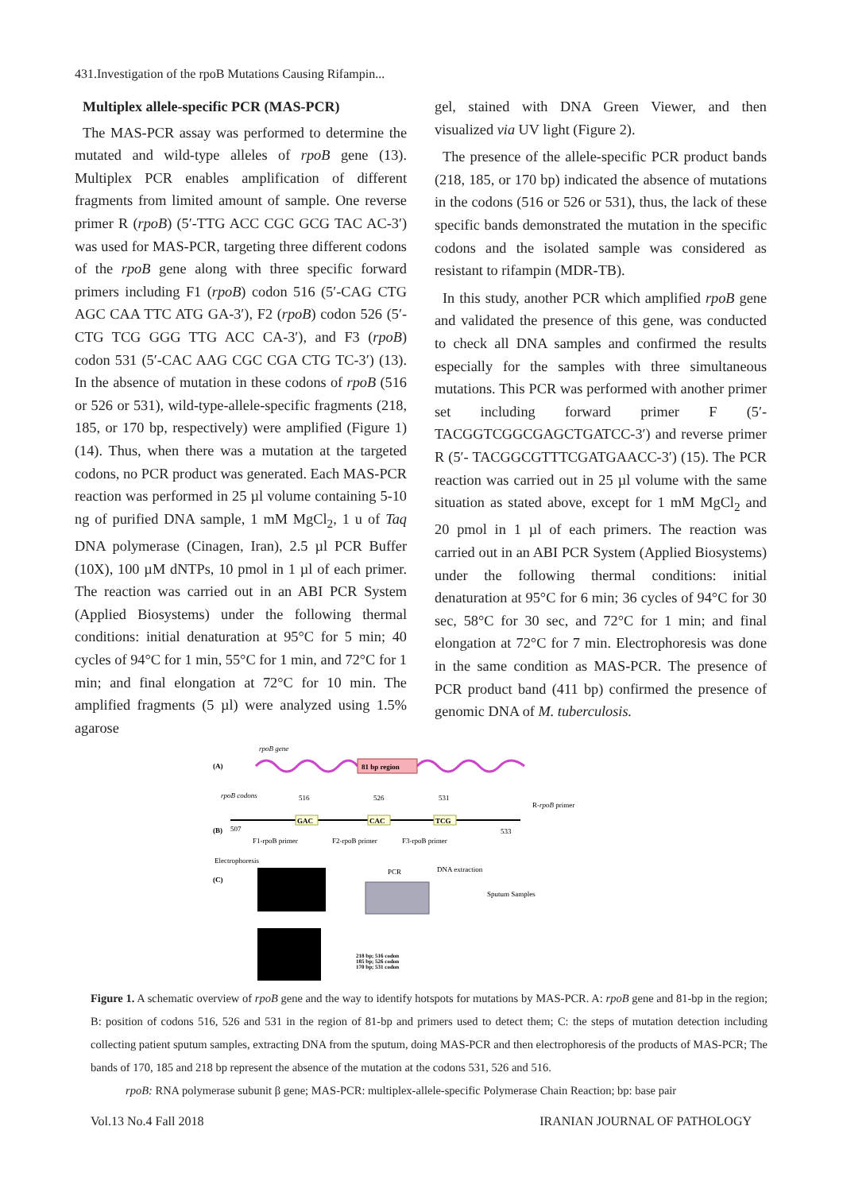431.Investigation of the rpoB Mutations Causing Rifampin...
Multiplex allele-specific PCR (MAS-PCR)
The MAS-PCR assay was performed to determine the mutated and wild-type alleles of rpoB gene (13). Multiplex PCR enables amplification of different fragments from limited amount of sample. One reverse primer R (rpoB) (5′-TTG ACC CGC GCG TAC AC-3′) was used for MAS-PCR, targeting three different codons of the rpoB gene along with three specific forward primers including F1 (rpoB) codon 516 (5′-CAG CTG AGC CAA TTC ATG GA-3′), F2 (rpoB) codon 526 (5′-CTG TCG GGG TTG ACC CA-3′), and F3 (rpoB) codon 531 (5′-CAC AAG CGC CGA CTG TC-3′) (13). In the absence of mutation in these codons of rpoB (516 or 526 or 531), wild-type-allele-specific fragments (218, 185, or 170 bp, respectively) were amplified (Figure 1) (14). Thus, when there was a mutation at the targeted codons, no PCR product was generated. Each MAS-PCR reaction was performed in 25 µl volume containing 5-10 ng of purified DNA sample, 1 mM MgCl<sub>2</sub>, 1 u of Taq DNA polymerase (Cinagen, Iran), 2.5 µl PCR Buffer (10X), 100 µM dNTPs, 10 pmol in 1 µl of each primer. The reaction was carried out in an ABI PCR System (Applied Biosystems) under the following thermal conditions: initial denaturation at 95°C for 5 min; 40 cycles of 94°C for 1 min, 55°C for 1 min, and 72°C for 1 min; and final elongation at 72°C for 10 min. The amplified fragments (5 µl) were analyzed using 1.5% agarose
gel, stained with DNA Green Viewer, and then visualized via UV light (Figure 2).
The presence of the allele-specific PCR product bands (218, 185, or 170 bp) indicated the absence of mutations in the codons (516 or 526 or 531), thus, the lack of these specific bands demonstrated the mutation in the specific codons and the isolated sample was considered as resistant to rifampin (MDR-TB).
In this study, another PCR which amplified rpoB gene and validated the presence of this gene, was conducted to check all DNA samples and confirmed the results especially for the samples with three simultaneous mutations. This PCR was performed with another primer set including forward primer F (5′-TACGGTCGGCGAGCTGATCC-3′) and reverse primer R (5′- TACGGCGTTTCGATGAACC-3′) (15). The PCR reaction was carried out in 25 µl volume with the same situation as stated above, except for 1 mM MgCl<sub>2</sub> and 20 pmol in 1 µl of each primers. The reaction was carried out in an ABI PCR System (Applied Biosystems) under the following thermal conditions: initial denaturation at 95°C for 6 min; 36 cycles of 94°C for 30 sec, 58°C for 30 sec, and 72°C for 1 min; and final elongation at 72°C for 7 min. Electrophoresis was done in the same condition as MAS-PCR. The presence of PCR product band (411 bp) confirmed the presence of genomic DNA of M. tuberculosis.
rpoB gene
(A)
81 bp region
rpoB codons
516
526
531
GAC
CAC
TCG
R-rpoB primer
(B)
507
533
F1-rpoB primer
F2-rpoB primer
F3-rpoB primer
Electrophoresis
(C)
PCR
DNA extraction
Sputum Samples
218 bp; 516 codon
185 bp; 526 codon
170 bp; 531 codon
Figure 1. A schematic overview of rpoB gene and the way to identify hotspots for mutations by MAS-PCR. A: rpoB gene and 81-bp in the region; B: position of codons 516, 526 and 531 in the region of 81-bp and primers used to detect them; C: the steps of mutation detection including collecting patient sputum samples, extracting DNA from the sputum, doing MAS-PCR and then electrophoresis of the products of MAS-PCR; The bands of 170, 185 and 218 bp represent the absence of the mutation at the codons 531, 526 and 516.
rpoB: RNA polymerase subunit β gene; MAS-PCR: multiplex-allele-specific Polymerase Chain Reaction; bp: base pair
Vol.13 No.4 Fall 2018 IRANIAN JOURNAL OF PATHOLOGY